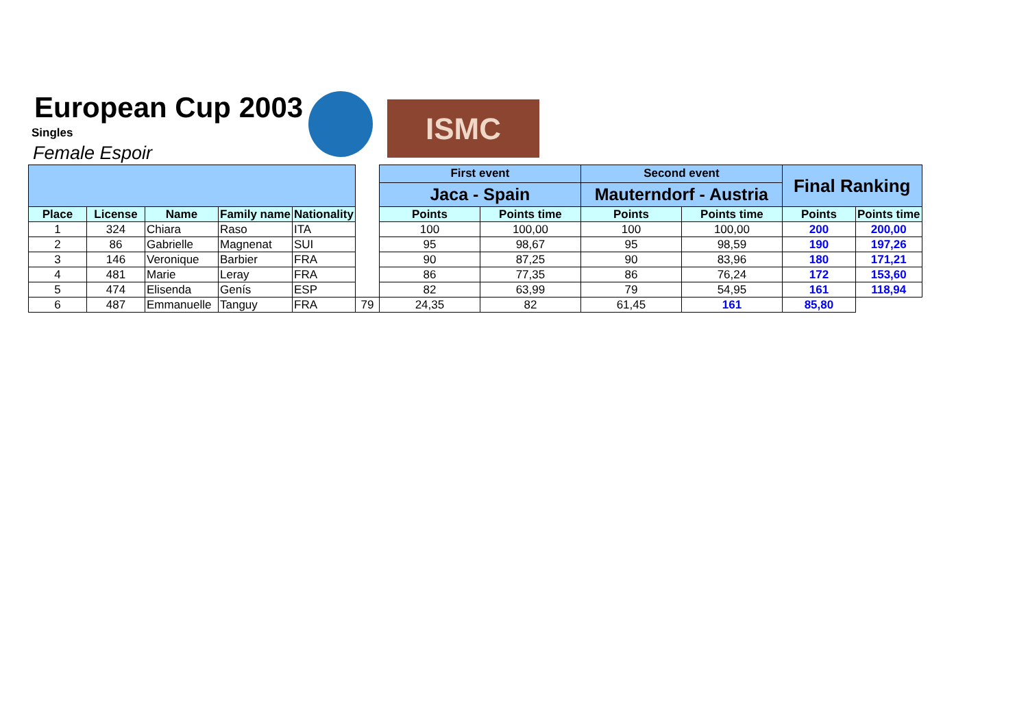European Cup 2003
Singles
Female Espoir
ISMC
| | | | | | | First event | | Second event | | Final Ranking | |
| | | | | | | Jaca - Spain | | Mauterndorf - Austria | | | |
| Place | License | Name | Family name | Nationality | | Points | Points time | Points | Points time | Points | Points time |
| 1 | 324 | Chiara | Raso | ITA | | 100 | 100,00 | 100 | 100,00 | 200 | 200,00 |
| 2 | 86 | Gabrielle | Magnenat | SUI | | 95 | 98,67 | 95 | 98,59 | 190 | 197,26 |
| 3 | 146 | Veronique | Barbier | FRA | | 90 | 87,25 | 90 | 83,96 | 180 | 171,21 |
| 4 | 481 | Marie | Leray | FRA | | 86 | 77,35 | 86 | 76,24 | 172 | 153,60 |
| 5 | 474 | Elisenda | Genís | ESP | | 82 | 63,99 | 79 | 54,95 | 161 | 118,94 |
| 6 | 487 | Emmanuelle | Tanguy | FRA | 79 | 24,35 | 82 | 61,45 | 161 | 85,80 | |